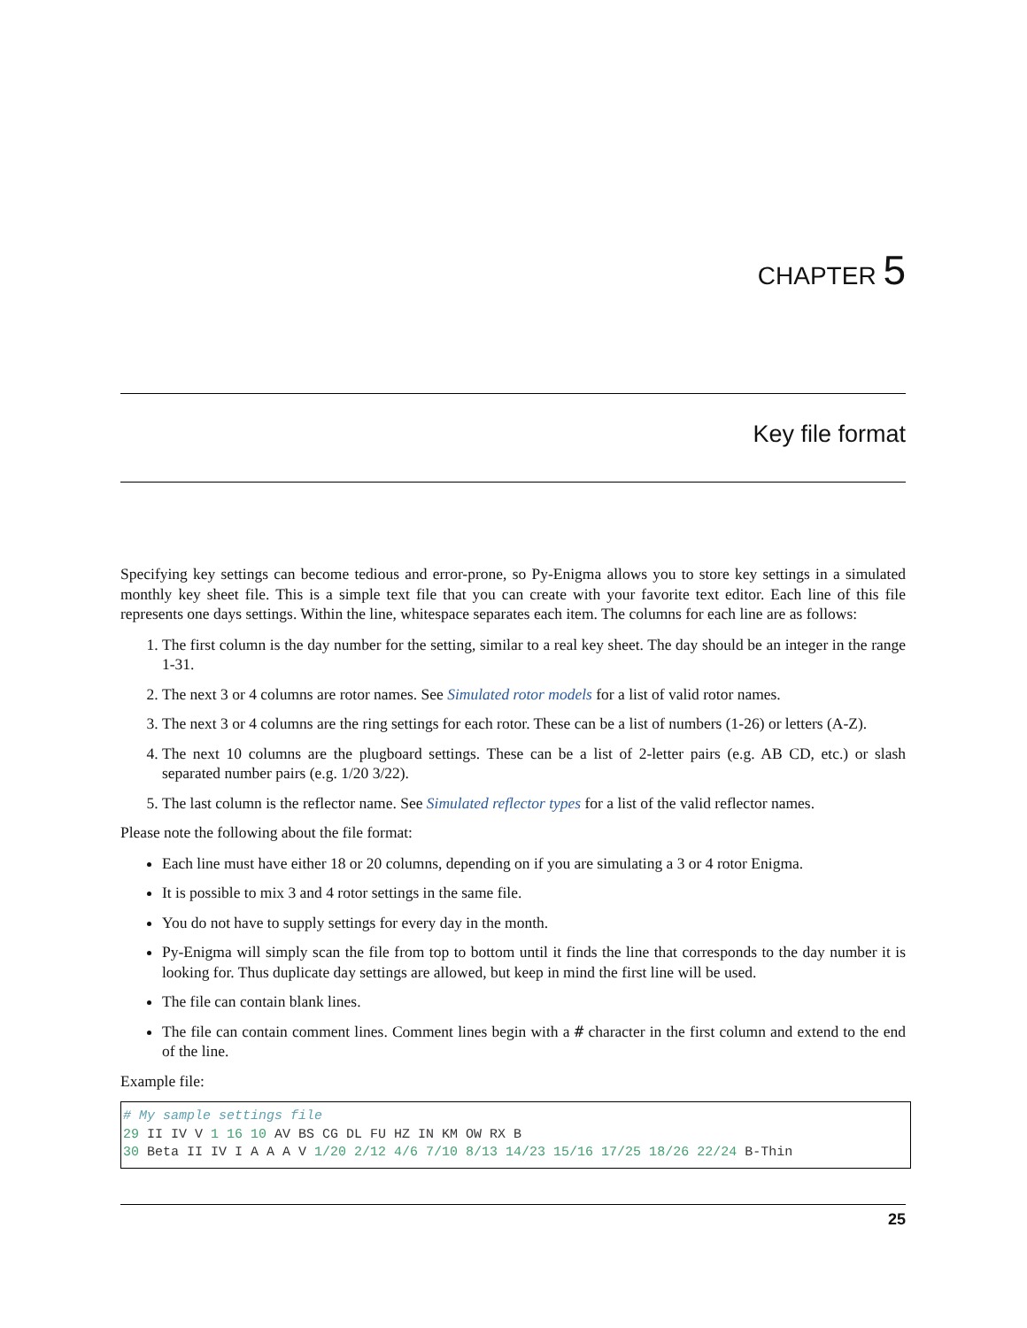CHAPTER 5
Key file format
Specifying key settings can become tedious and error-prone, so Py-Enigma allows you to store key settings in a simulated monthly key sheet file. This is a simple text file that you can create with your favorite text editor. Each line of this file represents one days settings. Within the line, whitespace separates each item. The columns for each line are as follows:
1. The first column is the day number for the setting, similar to a real key sheet. The day should be an integer in the range 1-31.
2. The next 3 or 4 columns are rotor names. See Simulated rotor models for a list of valid rotor names.
3. The next 3 or 4 columns are the ring settings for each rotor. These can be a list of numbers (1-26) or letters (A-Z).
4. The next 10 columns are the plugboard settings. These can be a list of 2-letter pairs (e.g. AB CD, etc.) or slash separated number pairs (e.g. 1/20 3/22).
5. The last column is the reflector name. See Simulated reflector types for a list of the valid reflector names.
Please note the following about the file format:
Each line must have either 18 or 20 columns, depending on if you are simulating a 3 or 4 rotor Enigma.
It is possible to mix 3 and 4 rotor settings in the same file.
You do not have to supply settings for every day in the month.
Py-Enigma will simply scan the file from top to bottom until it finds the line that corresponds to the day number it is looking for. Thus duplicate day settings are allowed, but keep in mind the first line will be used.
The file can contain blank lines.
The file can contain comment lines. Comment lines begin with a # character in the first column and extend to the end of the line.
Example file:
# My sample settings file
29 II IV V 1 16 10 AV BS CG DL FU HZ IN KM OW RX B
30 Beta II IV I A A A V 1/20 2/12 4/6 7/10 8/13 14/23 15/16 17/25 18/26 22/24 B-Thin
25